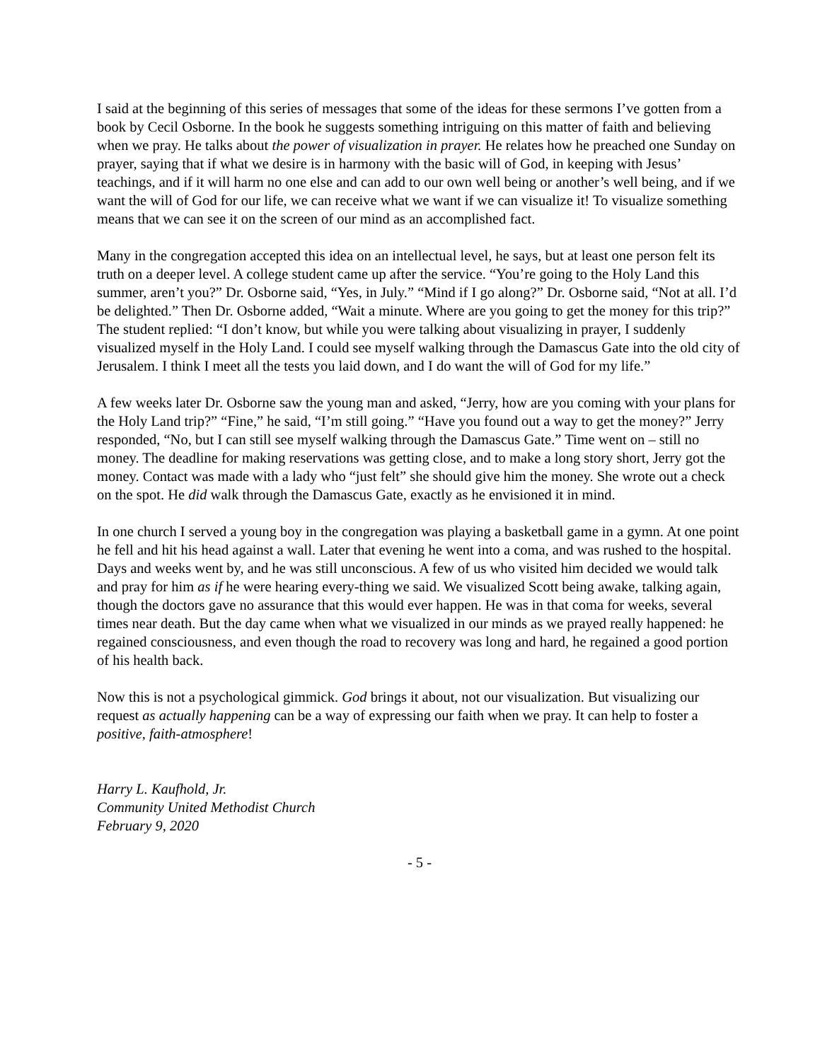I said at the beginning of this series of messages that some of the ideas for these sermons I’ve gotten from a book by Cecil Osborne. In the book he suggests something intriguing on this matter of faith and believing when we pray. He talks about the power of visualization in prayer. He relates how he preached one Sunday on prayer, saying that if what we desire is in harmony with the basic will of God, in keeping with Jesus’ teachings, and if it will harm no one else and can add to our own well being or another’s well being, and if we want the will of God for our life, we can receive what we want if we can visualize it! To visualize something means that we can see it on the screen of our mind as an accomplished fact.
Many in the congregation accepted this idea on an intellectual level, he says, but at least one person felt its truth on a deeper level. A college student came up after the service. “You’re going to the Holy Land this summer, aren’t you?” Dr. Osborne said, “Yes, in July.” “Mind if I go along?” Dr. Osborne said, “Not at all. I’d be delighted.” Then Dr. Osborne added, “Wait a minute. Where are you going to get the money for this trip?” The student replied: “I don’t know, but while you were talking about visualizing in prayer, I suddenly visualized myself in the Holy Land. I could see myself walking through the Damascus Gate into the old city of Jerusalem. I think I meet all the tests you laid down, and I do want the will of God for my life.”
A few weeks later Dr. Osborne saw the young man and asked, “Jerry, how are you coming with your plans for the Holy Land trip?” “Fine,” he said, “I’m still going.” “Have you found out a way to get the money?” Jerry responded, “No, but I can still see myself walking through the Damascus Gate.” Time went on – still no money. The deadline for making reservations was getting close, and to make a long story short, Jerry got the money. Contact was made with a lady who “just felt” she should give him the money. She wrote out a check on the spot. He did walk through the Damascus Gate, exactly as he envisioned it in mind.
In one church I served a young boy in the congregation was playing a basketball game in a gymn. At one point he fell and hit his head against a wall. Later that evening he went into a coma, and was rushed to the hospital. Days and weeks went by, and he was still unconscious. A few of us who visited him decided we would talk and pray for him as if he were hearing every-thing we said. We visualized Scott being awake, talking again, though the doctors gave no assurance that this would ever happen. He was in that coma for weeks, several times near death. But the day came when what we visualized in our minds as we prayed really happened: he regained consciousness, and even though the road to recovery was long and hard, he regained a good portion of his health back.
Now this is not a psychological gimmick. God brings it about, not our visualization. But visualizing our request as actually happening can be a way of expressing our faith when we pray. It can help to foster a positive, faith-atmosphere!
Harry L. Kaufhold, Jr.
Community United Methodist Church
February 9, 2020
- 5 -